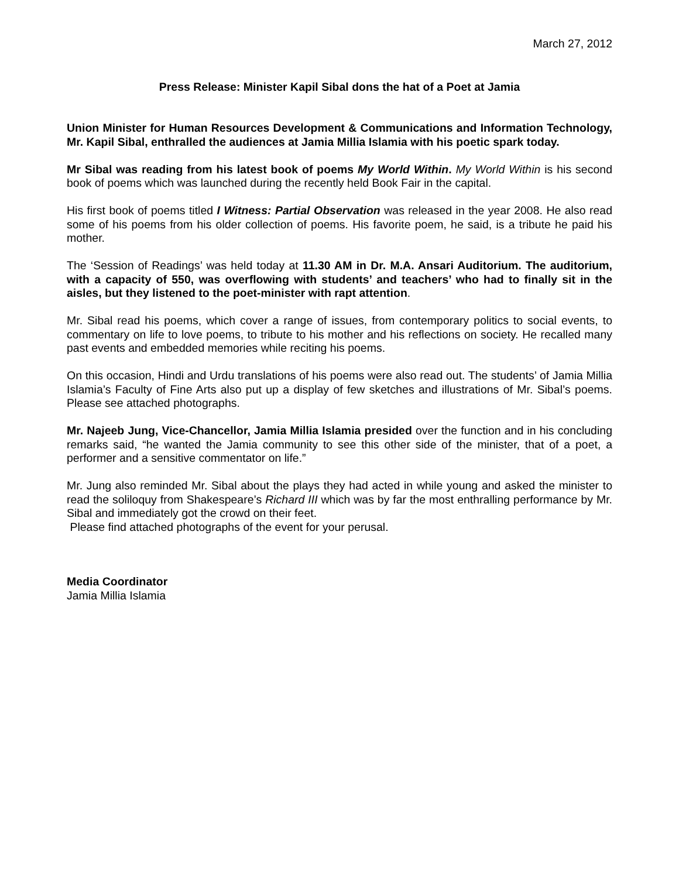March 27, 2012
Press Release: Minister Kapil Sibal dons the hat of a Poet at Jamia
Union Minister for Human Resources Development & Communications and Information Technology, Mr. Kapil Sibal, enthralled the audiences at Jamia Millia Islamia with his poetic spark today.
Mr Sibal was reading from his latest book of poems My World Within. My World Within is his second book of poems which was launched during the recently held Book Fair in the capital.
His first book of poems titled I Witness: Partial Observation was released in the year 2008. He also read some of his poems from his older collection of poems. His favorite poem, he said, is a tribute he paid his mother.
The ‘Session of Readings’ was held today at 11.30 AM in Dr. M.A. Ansari Auditorium. The auditorium, with a capacity of 550, was overflowing with students’ and teachers’ who had to finally sit in the aisles, but they listened to the poet-minister with rapt attention.
Mr. Sibal read his poems, which cover a range of issues, from contemporary politics to social events, to commentary on life to love poems, to tribute to his mother and his reflections on society. He recalled many past events and embedded memories while reciting his poems.
On this occasion, Hindi and Urdu translations of his poems were also read out. The students’ of Jamia Millia Islamia’s Faculty of Fine Arts also put up a display of few sketches and illustrations of Mr. Sibal’s poems. Please see attached photographs.
Mr. Najeeb Jung, Vice-Chancellor, Jamia Millia Islamia presided over the function and in his concluding remarks said, “he wanted the Jamia community to see this other side of the minister, that of a poet, a performer and a sensitive commentator on life.”
Mr. Jung also reminded Mr. Sibal about the plays they had acted in while young and asked the minister to read the soliloquy from Shakespeare’s Richard III which was by far the most enthralling performance by Mr. Sibal and immediately got the crowd on their feet.
Please find attached photographs of the event for your perusal.
Media Coordinator
Jamia Millia Islamia